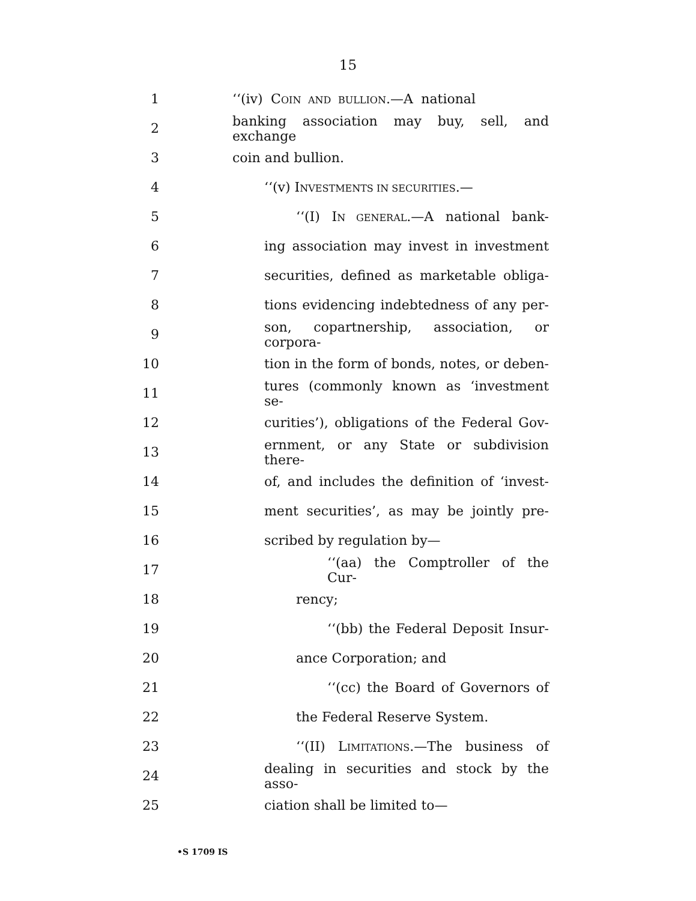15
1
‘‘(iv) COIN AND BULLION.—A national
2
banking association may buy, sell, and exchange
3 coin and bullion.
4 ‘‘(v) INVESTMENTS IN SECURITIES.—
5
‘‘(I) IN GENERAL.—A national bank-
6
ing association may invest in investment
7
securities, defined as marketable obliga-
8
tions evidencing indebtedness of any per-
9
son, copartnership, association, or corpora-
10
tion in the form of bonds, notes, or deben-
11
tures (commonly known as ‘investment se-
12
curities’), obligations of the Federal Gov-
13
ernment, or any State or subdivision there-
14
of, and includes the definition of ‘invest-
15
ment securities’, as may be jointly pre-
16 scribed by regulation by—
17
‘‘(aa) the Comptroller of the Cur-
18 rency;
19
‘‘(bb) the Federal Deposit Insur-
20 ance Corporation; and
21
‘‘(cc) the Board of Governors of
22 the Federal Reserve System.
23
‘‘(II) LIMITATIONS.—The business of
24
dealing in securities and stock by the asso-
25 ciation shall be limited to—
•S 1709 IS